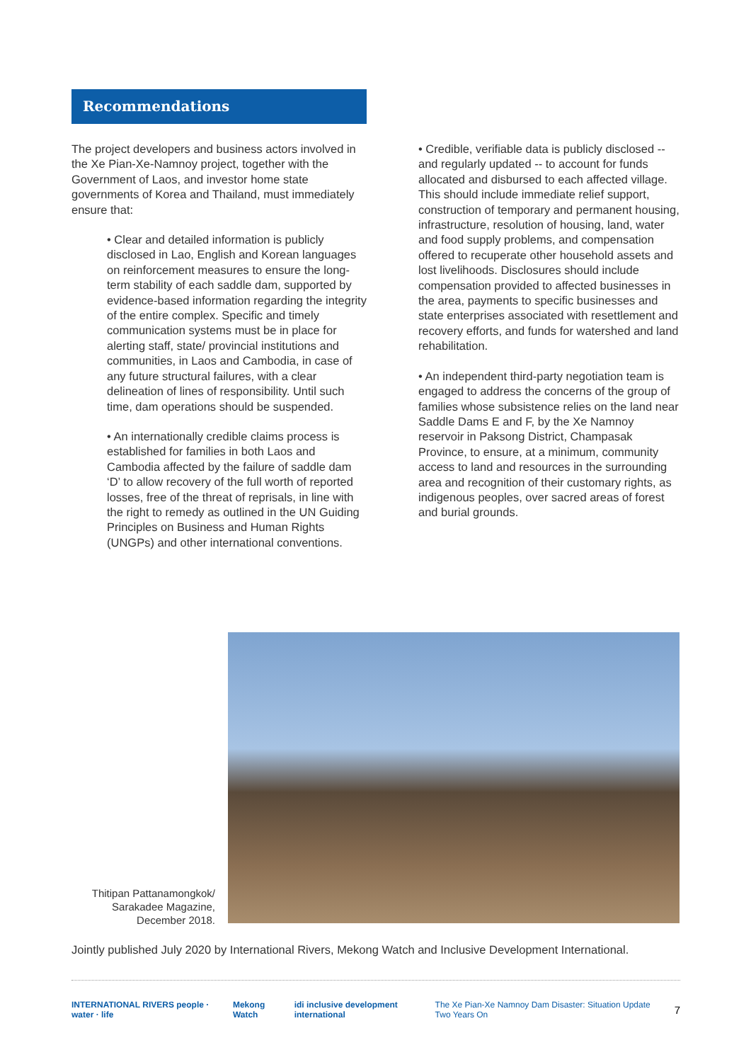Recommendations
The project developers and business actors involved in the Xe Pian-Xe-Namnoy project, together with the Government of Laos, and investor home state governments of Korea and Thailand, must immediately ensure that:
• Clear and detailed information is publicly disclosed in Lao, English and Korean languages on reinforcement measures to ensure the long-term stability of each saddle dam, supported by evidence-based information regarding the integrity of the entire complex. Specific and timely communication systems must be in place for alerting staff, state/ provincial institutions and communities, in Laos and Cambodia, in case of any future structural failures, with a clear delineation of lines of responsibility. Until such time, dam operations should be suspended.
• An internationally credible claims process is established for families in both Laos and Cambodia affected by the failure of saddle dam ‘D’ to allow recovery of the full worth of reported losses, free of the threat of reprisals, in line with the right to remedy as outlined in the UN Guiding Principles on Business and Human Rights (UNGPs) and other international conventions.
• Credible, verifiable data is publicly disclosed -- and regularly updated -- to account for funds allocated and disbursed to each affected village. This should include immediate relief support, construction of temporary and permanent housing, infrastructure, resolution of housing, land, water and food supply problems, and compensation offered to recuperate other household assets and lost livelihoods. Disclosures should include compensation provided to affected businesses in the area, payments to specific businesses and state enterprises associated with resettlement and recovery efforts, and funds for watershed and land rehabilitation.
• An independent third-party negotiation team is engaged to address the concerns of the group of families whose subsistence relies on the land near Saddle Dams E and F, by the Xe Namnoy reservoir in Paksong District, Champasak Province, to ensure, at a minimum, community access to land and resources in the surrounding area and recognition of their customary rights, as indigenous peoples, over sacred areas of forest and burial grounds.
Thitipan Pattanamongkok/ Sarakadee Magazine, December 2018.
Jointly published July 2020 by International Rivers, Mekong Watch and Inclusive Development International.
INTERNATIONAL RIVERS people · water · life Mekong Watch idi inclusive development international The Xe Pian-Xe Namnoy Dam Disaster: Situation Update Two Years On 7